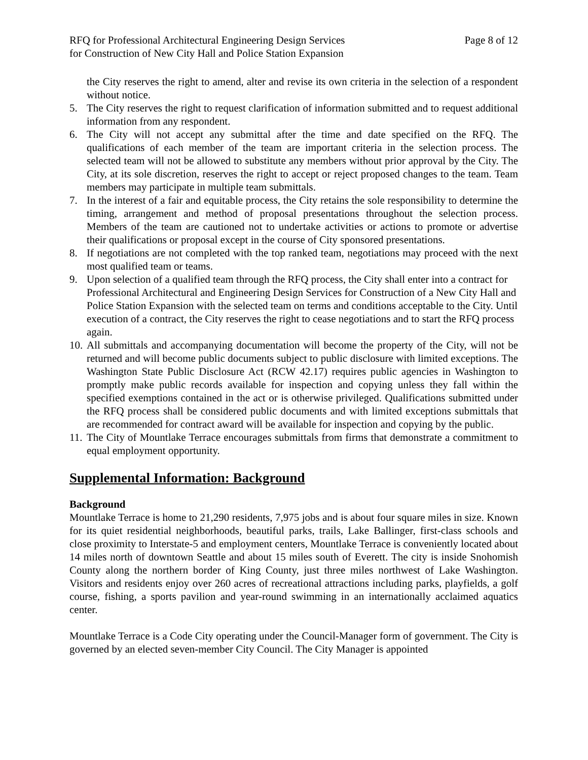RFQ for Professional Architectural Engineering Design Services
for Construction of New City Hall and Police Station Expansion
Page 8 of 12
the City reserves the right to amend, alter and revise its own criteria in the selection of a respondent without notice.
5. The City reserves the right to request clarification of information submitted and to request additional information from any respondent.
6. The City will not accept any submittal after the time and date specified on the RFQ. The qualifications of each member of the team are important criteria in the selection process. The selected team will not be allowed to substitute any members without prior approval by the City. The City, at its sole discretion, reserves the right to accept or reject proposed changes to the team. Team members may participate in multiple team submittals.
7. In the interest of a fair and equitable process, the City retains the sole responsibility to determine the timing, arrangement and method of proposal presentations throughout the selection process. Members of the team are cautioned not to undertake activities or actions to promote or advertise their qualifications or proposal except in the course of City sponsored presentations.
8. If negotiations are not completed with the top ranked team, negotiations may proceed with the next most qualified team or teams.
9. Upon selection of a qualified team through the RFQ process, the City shall enter into a contract for Professional Architectural and Engineering Design Services for Construction of a New City Hall and Police Station Expansion with the selected team on terms and conditions acceptable to the City. Until execution of a contract, the City reserves the right to cease negotiations and to start the RFQ process again.
10. All submittals and accompanying documentation will become the property of the City, will not be returned and will become public documents subject to public disclosure with limited exceptions. The Washington State Public Disclosure Act (RCW 42.17) requires public agencies in Washington to promptly make public records available for inspection and copying unless they fall within the specified exemptions contained in the act or is otherwise privileged. Qualifications submitted under the RFQ process shall be considered public documents and with limited exceptions submittals that are recommended for contract award will be available for inspection and copying by the public.
11. The City of Mountlake Terrace encourages submittals from firms that demonstrate a commitment to equal employment opportunity.
Supplemental Information: Background
Background
Mountlake Terrace is home to 21,290 residents, 7,975 jobs and is about four square miles in size. Known for its quiet residential neighborhoods, beautiful parks, trails, Lake Ballinger, first-class schools and close proximity to Interstate-5 and employment centers, Mountlake Terrace is conveniently located about 14 miles north of downtown Seattle and about 15 miles south of Everett. The city is inside Snohomish County along the northern border of King County, just three miles northwest of Lake Washington. Visitors and residents enjoy over 260 acres of recreational attractions including parks, playfields, a golf course, fishing, a sports pavilion and year-round swimming in an internationally acclaimed aquatics center.
Mountlake Terrace is a Code City operating under the Council-Manager form of government. The City is governed by an elected seven-member City Council. The City Manager is appointed